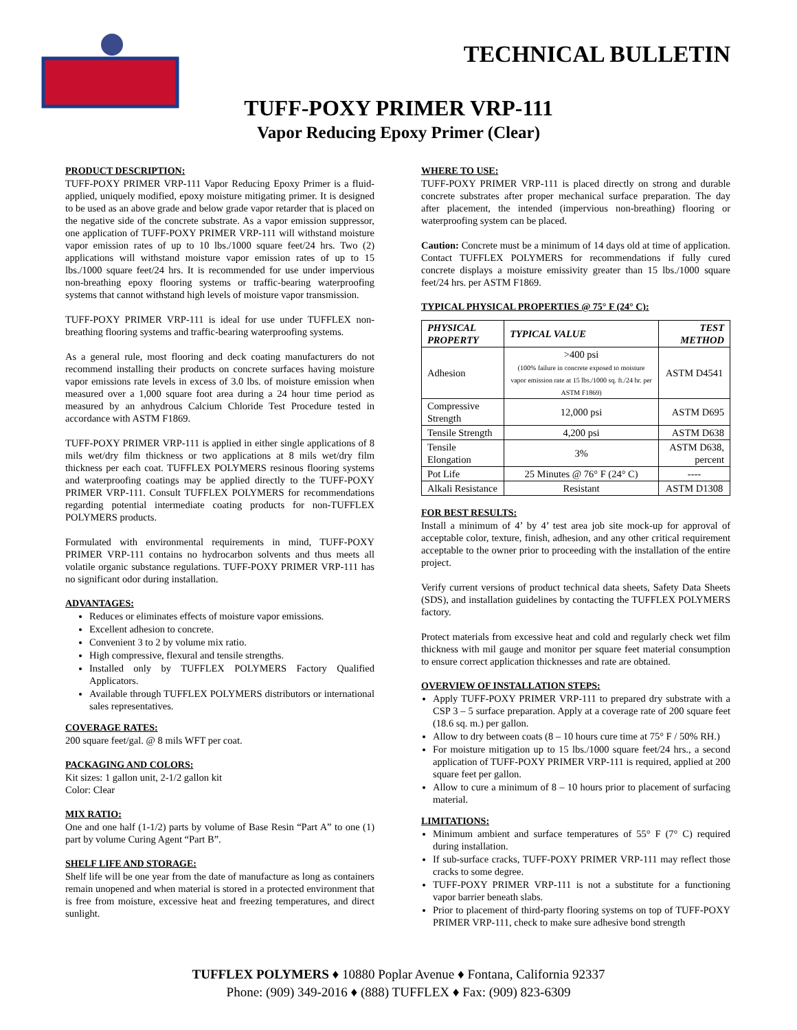TECHNICAL BULLETIN
TUFF-POXY PRIMER VRP-111
Vapor Reducing Epoxy Primer (Clear)
PRODUCT DESCRIPTION:
TUFF-POXY PRIMER VRP-111 Vapor Reducing Epoxy Primer is a fluid-applied, uniquely modified, epoxy moisture mitigating primer. It is designed to be used as an above grade and below grade vapor retarder that is placed on the negative side of the concrete substrate. As a vapor emission suppressor, one application of TUFF-POXY PRIMER VRP-111 will withstand moisture vapor emission rates of up to 10 lbs./1000 square feet/24 hrs. Two (2) applications will withstand moisture vapor emission rates of up to 15 lbs./1000 square feet/24 hrs. It is recommended for use under impervious non-breathing epoxy flooring systems or traffic-bearing waterproofing systems that cannot withstand high levels of moisture vapor transmission.
TUFF-POXY PRIMER VRP-111 is ideal for use under TUFFLEX non-breathing flooring systems and traffic-bearing waterproofing systems.
As a general rule, most flooring and deck coating manufacturers do not recommend installing their products on concrete surfaces having moisture vapor emissions rate levels in excess of 3.0 lbs. of moisture emission when measured over a 1,000 square foot area during a 24 hour time period as measured by an anhydrous Calcium Chloride Test Procedure tested in accordance with ASTM F1869.
TUFF-POXY PRIMER VRP-111 is applied in either single applications of 8 mils wet/dry film thickness or two applications at 8 mils wet/dry film thickness per each coat. TUFFLEX POLYMERS resinous flooring systems and waterproofing coatings may be applied directly to the TUFF-POXY PRIMER VRP-111. Consult TUFFLEX POLYMERS for recommendations regarding potential intermediate coating products for non-TUFFLEX POLYMERS products.
Formulated with environmental requirements in mind, TUFF-POXY PRIMER VRP-111 contains no hydrocarbon solvents and thus meets all volatile organic substance regulations. TUFF-POXY PRIMER VRP-111 has no significant odor during installation.
ADVANTAGES:
Reduces or eliminates effects of moisture vapor emissions.
Excellent adhesion to concrete.
Convenient 3 to 2 by volume mix ratio.
High compressive, flexural and tensile strengths.
Installed only by TUFFLEX POLYMERS Factory Qualified Applicators.
Available through TUFFLEX POLYMERS distributors or international sales representatives.
COVERAGE RATES:
200 square feet/gal. @ 8 mils WFT per coat.
PACKAGING AND COLORS:
Kit sizes: 1 gallon unit, 2-1/2 gallon kit
Color: Clear
MIX RATIO:
One and one half (1-1/2) parts by volume of Base Resin “Part A” to one (1) part by volume Curing Agent “Part B”.
SHELF LIFE AND STORAGE:
Shelf life will be one year from the date of manufacture as long as containers remain unopened and when material is stored in a protected environment that is free from moisture, excessive heat and freezing temperatures, and direct sunlight.
WHERE TO USE:
TUFF-POXY PRIMER VRP-111 is placed directly on strong and durable concrete substrates after proper mechanical surface preparation. The day after placement, the intended (impervious non-breathing) flooring or waterproofing system can be placed.
Caution: Concrete must be a minimum of 14 days old at time of application. Contact TUFFLEX POLYMERS for recommendations if fully cured concrete displays a moisture emissivity greater than 15 lbs./1000 square feet/24 hrs. per ASTM F1869.
TYPICAL PHYSICAL PROPERTIES @ 75° F (24° C):
| PHYSICAL PROPERTY | TYPICAL VALUE | TEST METHOD |
| --- | --- | --- |
| Adhesion | >400 psi (100% failure in concrete exposed to moisture vapor emission rate at 15 lbs./1000 sq. ft./24 hr. per ASTM F1869) | ASTM D4541 |
| Compressive Strength | 12,000 psi | ASTM D695 |
| Tensile Strength | 4,200 psi | ASTM D638 |
| Tensile Elongation | 3% | ASTM D638, percent |
| Pot Life | 25 Minutes @ 76° F (24° C) | ---- |
| Alkali Resistance | Resistant | ASTM D1308 |
FOR BEST RESULTS:
Install a minimum of 4’ by 4’ test area job site mock-up for approval of acceptable color, texture, finish, adhesion, and any other critical requirement acceptable to the owner prior to proceeding with the installation of the entire project.
Verify current versions of product technical data sheets, Safety Data Sheets (SDS), and installation guidelines by contacting the TUFFLEX POLYMERS factory.
Protect materials from excessive heat and cold and regularly check wet film thickness with mil gauge and monitor per square feet material consumption to ensure correct application thicknesses and rate are obtained.
OVERVIEW OF INSTALLATION STEPS:
Apply TUFF-POXY PRIMER VRP-111 to prepared dry substrate with a CSP 3 – 5 surface preparation. Apply at a coverage rate of 200 square feet (18.6 sq. m.) per gallon.
Allow to dry between coats (8 – 10 hours cure time at 75° F / 50% RH.)
For moisture mitigation up to 15 lbs./1000 square feet/24 hrs., a second application of TUFF-POXY PRIMER VRP-111 is required, applied at 200 square feet per gallon.
Allow to cure a minimum of 8 – 10 hours prior to placement of surfacing material.
LIMITATIONS:
Minimum ambient and surface temperatures of 55° F (7° C) required during installation.
If sub-surface cracks, TUFF-POXY PRIMER VRP-111 may reflect those cracks to some degree.
TUFF-POXY PRIMER VRP-111 is not a substitute for a functioning vapor barrier beneath slabs.
Prior to placement of third-party flooring systems on top of TUFF-POXY PRIMER VRP-111, check to make sure adhesive bond strength
TUFFLEX POLYMERS ♦ 10880 Poplar Avenue ♦ Fontana, California 92337
Phone: (909) 349-2016 ♦ (888) TUFFLEX ♦ Fax: (909) 823-6309